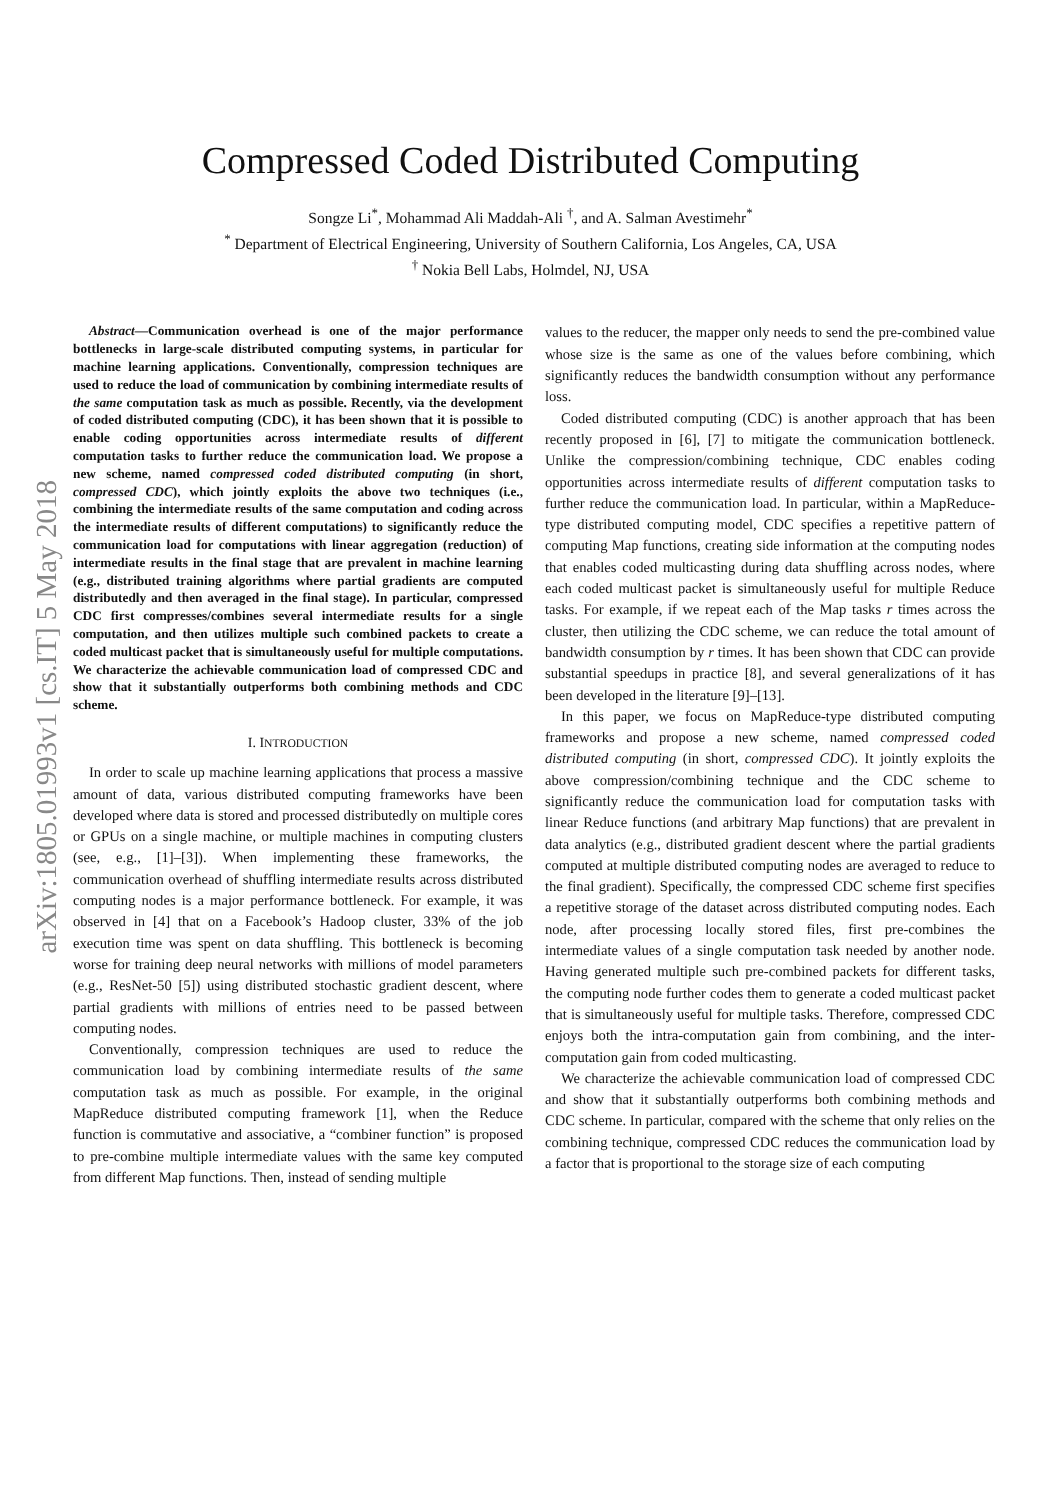arXiv:1805.01993v1 [cs.IT] 5 May 2018
Compressed Coded Distributed Computing
Songze Li<sup>*</sup>, Mohammad Ali Maddah-Ali <sup>†</sup>, and A. Salman Avestimehr<sup>*</sup>
<sup>*</sup> Department of Electrical Engineering, University of Southern California, Los Angeles, CA, USA
<sup>†</sup> Nokia Bell Labs, Holmdel, NJ, USA
Abstract—Communication overhead is one of the major performance bottlenecks in large-scale distributed computing systems, in particular for machine learning applications. Conventionally, compression techniques are used to reduce the load of communication by combining intermediate results of the same computation task as much as possible. Recently, via the development of coded distributed computing (CDC), it has been shown that it is possible to enable coding opportunities across intermediate results of different computation tasks to further reduce the communication load. We propose a new scheme, named compressed coded distributed computing (in short, compressed CDC), which jointly exploits the above two techniques (i.e., combining the intermediate results of the same computation and coding across the intermediate results of different computations) to significantly reduce the communication load for computations with linear aggregation (reduction) of intermediate results in the final stage that are prevalent in machine learning (e.g., distributed training algorithms where partial gradients are computed distributedly and then averaged in the final stage). In particular, compressed CDC first compresses/combines several intermediate results for a single computation, and then utilizes multiple such combined packets to create a coded multicast packet that is simultaneously useful for multiple computations. We characterize the achievable communication load of compressed CDC and show that it substantially outperforms both combining methods and CDC scheme.
I. INTRODUCTION
In order to scale up machine learning applications that process a massive amount of data, various distributed computing frameworks have been developed where data is stored and processed distributedly on multiple cores or GPUs on a single machine, or multiple machines in computing clusters (see, e.g., [1]–[3]). When implementing these frameworks, the communication overhead of shuffling intermediate results across distributed computing nodes is a major performance bottleneck. For example, it was observed in [4] that on a Facebook’s Hadoop cluster, 33% of the job execution time was spent on data shuffling. This bottleneck is becoming worse for training deep neural networks with millions of model parameters (e.g., ResNet-50 [5]) using distributed stochastic gradient descent, where partial gradients with millions of entries need to be passed between computing nodes.
Conventionally, compression techniques are used to reduce the communication load by combining intermediate results of the same computation task as much as possible. For example, in the original MapReduce distributed computing framework [1], when the Reduce function is commutative and associative, a “combiner function” is proposed to pre-combine multiple intermediate values with the same key computed from different Map functions. Then, instead of sending multiple
values to the reducer, the mapper only needs to send the pre-combined value whose size is the same as one of the values before combining, which significantly reduces the bandwidth consumption without any performance loss.
Coded distributed computing (CDC) is another approach that has been recently proposed in [6], [7] to mitigate the communication bottleneck. Unlike the compression/combining technique, CDC enables coding opportunities across intermediate results of different computation tasks to further reduce the communication load. In particular, within a MapReduce-type distributed computing model, CDC specifies a repetitive pattern of computing Map functions, creating side information at the computing nodes that enables coded multicasting during data shuffling across nodes, where each coded multicast packet is simultaneously useful for multiple Reduce tasks. For example, if we repeat each of the Map tasks r times across the cluster, then utilizing the CDC scheme, we can reduce the total amount of bandwidth consumption by r times. It has been shown that CDC can provide substantial speedups in practice [8], and several generalizations of it has been developed in the literature [9]–[13].
In this paper, we focus on MapReduce-type distributed computing frameworks and propose a new scheme, named compressed coded distributed computing (in short, compressed CDC). It jointly exploits the above compression/combining technique and the CDC scheme to significantly reduce the communication load for computation tasks with linear Reduce functions (and arbitrary Map functions) that are prevalent in data analytics (e.g., distributed gradient descent where the partial gradients computed at multiple distributed computing nodes are averaged to reduce to the final gradient). Specifically, the compressed CDC scheme first specifies a repetitive storage of the dataset across distributed computing nodes. Each node, after processing locally stored files, first pre-combines the intermediate values of a single computation task needed by another node. Having generated multiple such pre-combined packets for different tasks, the computing node further codes them to generate a coded multicast packet that is simultaneously useful for multiple tasks. Therefore, compressed CDC enjoys both the intra-computation gain from combining, and the inter-computation gain from coded multicasting.
We characterize the achievable communication load of compressed CDC and show that it substantially outperforms both combining methods and CDC scheme. In particular, compared with the scheme that only relies on the combining technique, compressed CDC reduces the communication load by a factor that is proportional to the storage size of each computing